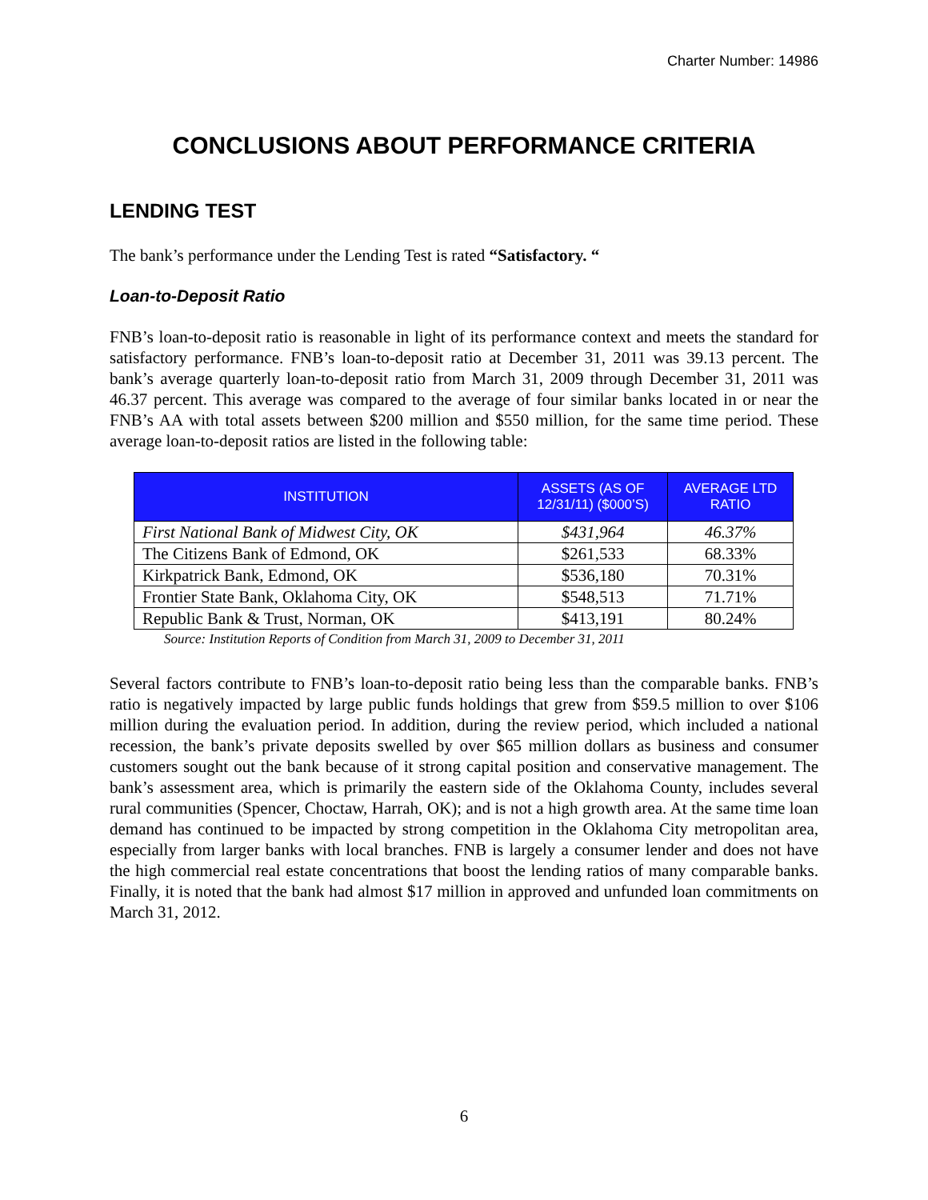Charter Number: 14986
CONCLUSIONS ABOUT PERFORMANCE CRITERIA
LENDING TEST
The bank’s performance under the Lending Test is rated “Satisfactory. “
Loan-to-Deposit Ratio
FNB’s loan-to-deposit ratio is reasonable in light of its performance context and meets the standard for satisfactory performance. FNB’s loan-to-deposit ratio at December 31, 2011 was 39.13 percent. The bank’s average quarterly loan-to-deposit ratio from March 31, 2009 through December 31, 2011 was 46.37 percent. This average was compared to the average of four similar banks located in or near the FNB’s AA with total assets between $200 million and $550 million, for the same time period. These average loan-to-deposit ratios are listed in the following table:
| INSTITUTION | ASSETS (AS OF 12/31/11) ($000’S) | AVERAGE LTD RATIO |
| --- | --- | --- |
| First National Bank of Midwest City, OK | $431,964 | 46.37% |
| The Citizens Bank of Edmond, OK | $261,533 | 68.33% |
| Kirkpatrick Bank, Edmond, OK | $536,180 | 70.31% |
| Frontier State Bank, Oklahoma City, OK | $548,513 | 71.71% |
| Republic Bank & Trust, Norman, OK | $413,191 | 80.24% |
Source: Institution Reports of Condition from March 31, 2009 to December 31, 2011
Several factors contribute to FNB’s loan-to-deposit ratio being less than the comparable banks. FNB’s ratio is negatively impacted by large public funds holdings that grew from $59.5 million to over $106 million during the evaluation period. In addition, during the review period, which included a national recession, the bank’s private deposits swelled by over $65 million dollars as business and consumer customers sought out the bank because of it strong capital position and conservative management. The bank’s assessment area, which is primarily the eastern side of the Oklahoma County, includes several rural communities (Spencer, Choctaw, Harrah, OK); and is not a high growth area. At the same time loan demand has continued to be impacted by strong competition in the Oklahoma City metropolitan area, especially from larger banks with local branches. FNB is largely a consumer lender and does not have the high commercial real estate concentrations that boost the lending ratios of many comparable banks. Finally, it is noted that the bank had almost $17 million in approved and unfunded loan commitments on March 31, 2012.
6